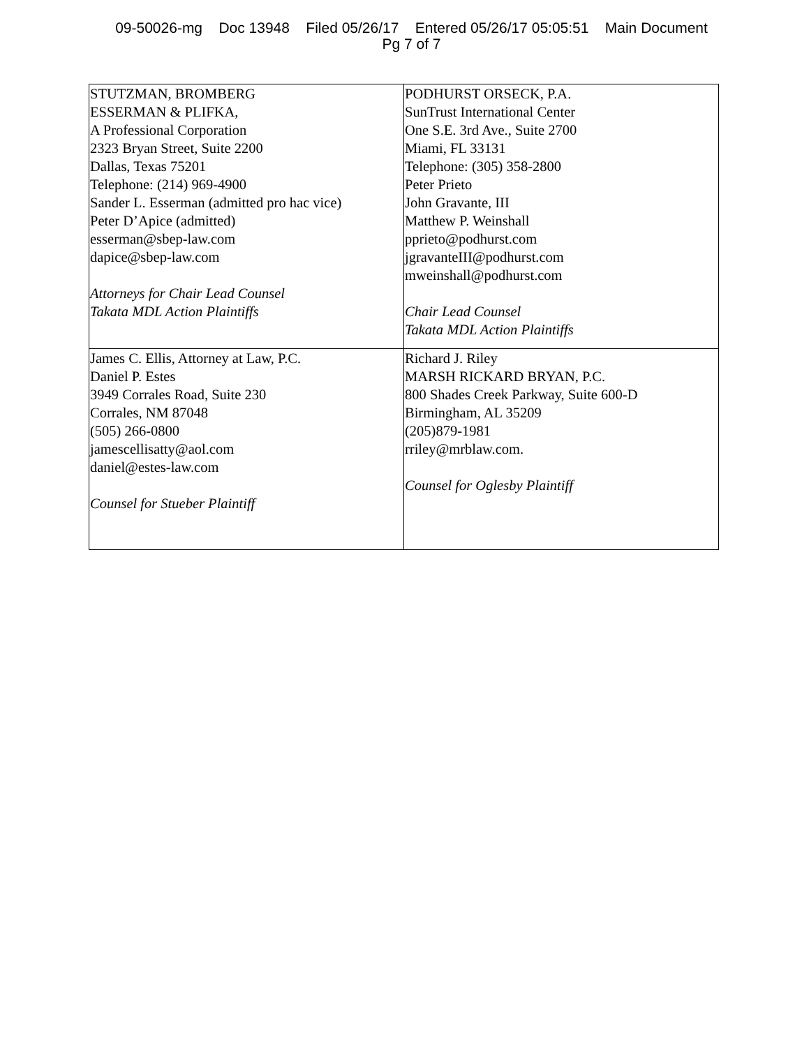09-50026-mg Doc 13948 Filed 05/26/17 Entered 05/26/17 05:05:51 Main Document
Pg 7 of 7
| STUTZMAN, BROMBERG ESSERMAN & PLIFKA, A Professional Corporation 2323 Bryan Street, Suite 2200 Dallas, Texas 75201 Telephone: (214) 969-4900 Sander L. Esserman (admitted pro hac vice) Peter D’Apice (admitted) esserman@sbep-law.com dapice@sbep-law.com Attorneys for Chair Lead Counsel Takata MDL Action Plaintiffs | PODHURST ORSECK, P.A. SunTrust International Center One S.E. 3rd Ave., Suite 2700 Miami, FL 33131 Telephone: (305) 358-2800 Peter Prieto John Gravante, III Matthew P. Weinshall pprieto@podhurst.com jgravanteIII@podhurst.com mweinshall@podhurst.com Chair Lead Counsel Takata MDL Action Plaintiffs |
| James C. Ellis, Attorney at Law, P.C. Daniel P. Estes 3949 Corrales Road, Suite 230 Corrales, NM 87048 (505) 266-0800 jamescellisatty@aol.com daniel@estes-law.com Counsel for Stueber Plaintiff | Richard J. Riley MARSH RICKARD BRYAN, P.C. 800 Shades Creek Parkway, Suite 600-D Birmingham, AL 35209 (205)879-1981 rriley@mrblaw.com. Counsel for Oglesby Plaintiff |